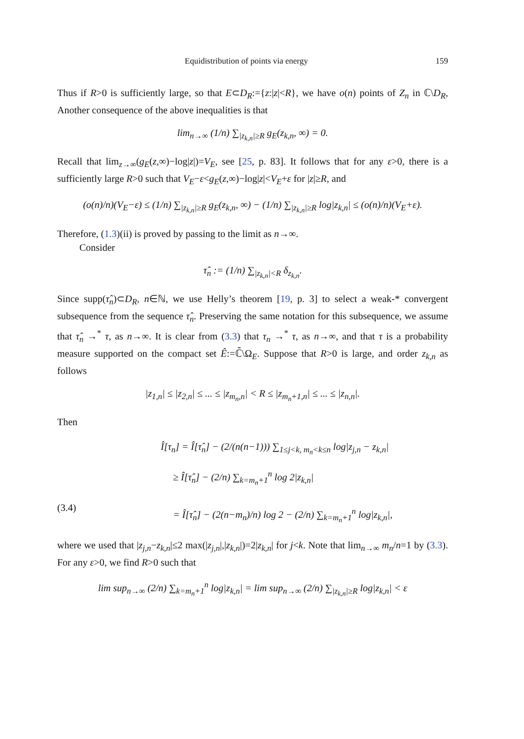Equidistribution of points via energy 159
Thus if R>0 is sufficiently large, so that E⊂D<sub>R</sub>:={z:|z|<R}, we have o(n) points of Z<sub>n</sub> in ℂ\D<sub>R</sub>, Another consequence of the above inequalities is that
lim<sub>n→∞</sub> (1/n) ∑<sub>|z<sub>k,n</sub>|≥R</sub> g<sub>E</sub>(z<sub>k,n</sub>, ∞) = 0.
Recall that lim<sub>z→∞</sub>(g<sub>E</sub>(z,∞)−log|z|)=V<sub>E</sub>, see [25, p. 83]. It follows that for any ε>0, there is a sufficiently large R>0 such that V<sub>E</sub>−ε<g<sub>E</sub>(z,∞)−log|z|<V<sub>E</sub>+ε for |z|≥R, and
(o(n)/n)(V<sub>E</sub>−ε) ≤ (1/n) ∑<sub>|z<sub>k,n</sub>|≥R</sub> g<sub>E</sub>(z<sub>k,n</sub>, ∞) − (1/n) ∑<sub>|z<sub>k,n</sub>|≥R</sub> log|z<sub>k,n</sub>| ≤ (o(n)/n)(V<sub>E</sub>+ε).
Therefore, (1.3)(ii) is proved by passing to the limit as n→∞.
Consider
τ̂<sub>n</sub> := (1/n) ∑<sub>|z<sub>k,n</sub>|<R</sub> δ<sub>z<sub>k,n</sub></sub>.
Since supp(τ̂<sub>n</sub>)⊂D<sub>R</sub>, n∈ℕ, we use Helly’s theorem [19, p. 3] to select a weak-* convergent subsequence from the sequence τ̂<sub>n</sub>. Preserving the same notation for this subsequence, we assume that τ̂<sub>n</sub> →<sup>*</sup> τ, as n→∞. It is clear from (3.3) that τ<sub>n</sub> →<sup>*</sup> τ, as n→∞, and that τ is a probability measure supported on the compact set Ê:=ℂ̄\Ω<sub>E</sub>. Suppose that R>0 is large, and order z<sub>k,n</sub> as follows
|z<sub>1,n</sub>| ≤ |z<sub>2,n</sub>| ≤ ... ≤ |z<sub>m<sub>n</sub>,n</sub>| < R ≤ |z<sub>m<sub>n</sub>+1,n</sub>| ≤ ... ≤ |z<sub>n,n</sub>|.
Then
Î[τ<sub>n</sub>] = Î[τ̂<sub>n</sub>] − (2/(n(n−1))) ∑<sub>1≤j<k, m<sub>n</sub><k≤n</sub> log|z<sub>j,n</sub> − z<sub>k,n</sub>|
≥ Î[τ̂<sub>n</sub>] − (2/n) ∑<sub>k=m<sub>n</sub>+1</sub><sup>n</sup> log 2|z<sub>k,n</sub>|
(3.4)
= Î[τ̂<sub>n</sub>] − (2(n−m<sub>n</sub>)/n) log 2 − (2/n) ∑<sub>k=m<sub>n</sub>+1</sub><sup>n</sup> log|z<sub>k,n</sub>|,
where we used that |z<sub>j,n</sub>−z<sub>k,n</sub>|≤2 max(|z<sub>j,n</sub>|,|z<sub>k,n</sub>|)=2|z<sub>k,n</sub>| for j<k. Note that lim<sub>n→∞</sub> m<sub>n</sub>/n=1 by (3.3). For any ε>0, we find R>0 such that
lim sup<sub>n→∞</sub> (2/n) ∑<sub>k=m<sub>n</sub>+1</sub><sup>n</sup> log|z<sub>k,n</sub>| = lim sup<sub>n→∞</sub> (2/n) ∑<sub>|z<sub>k,n</sub>|≥R</sub> log|z<sub>k,n</sub>| < ε